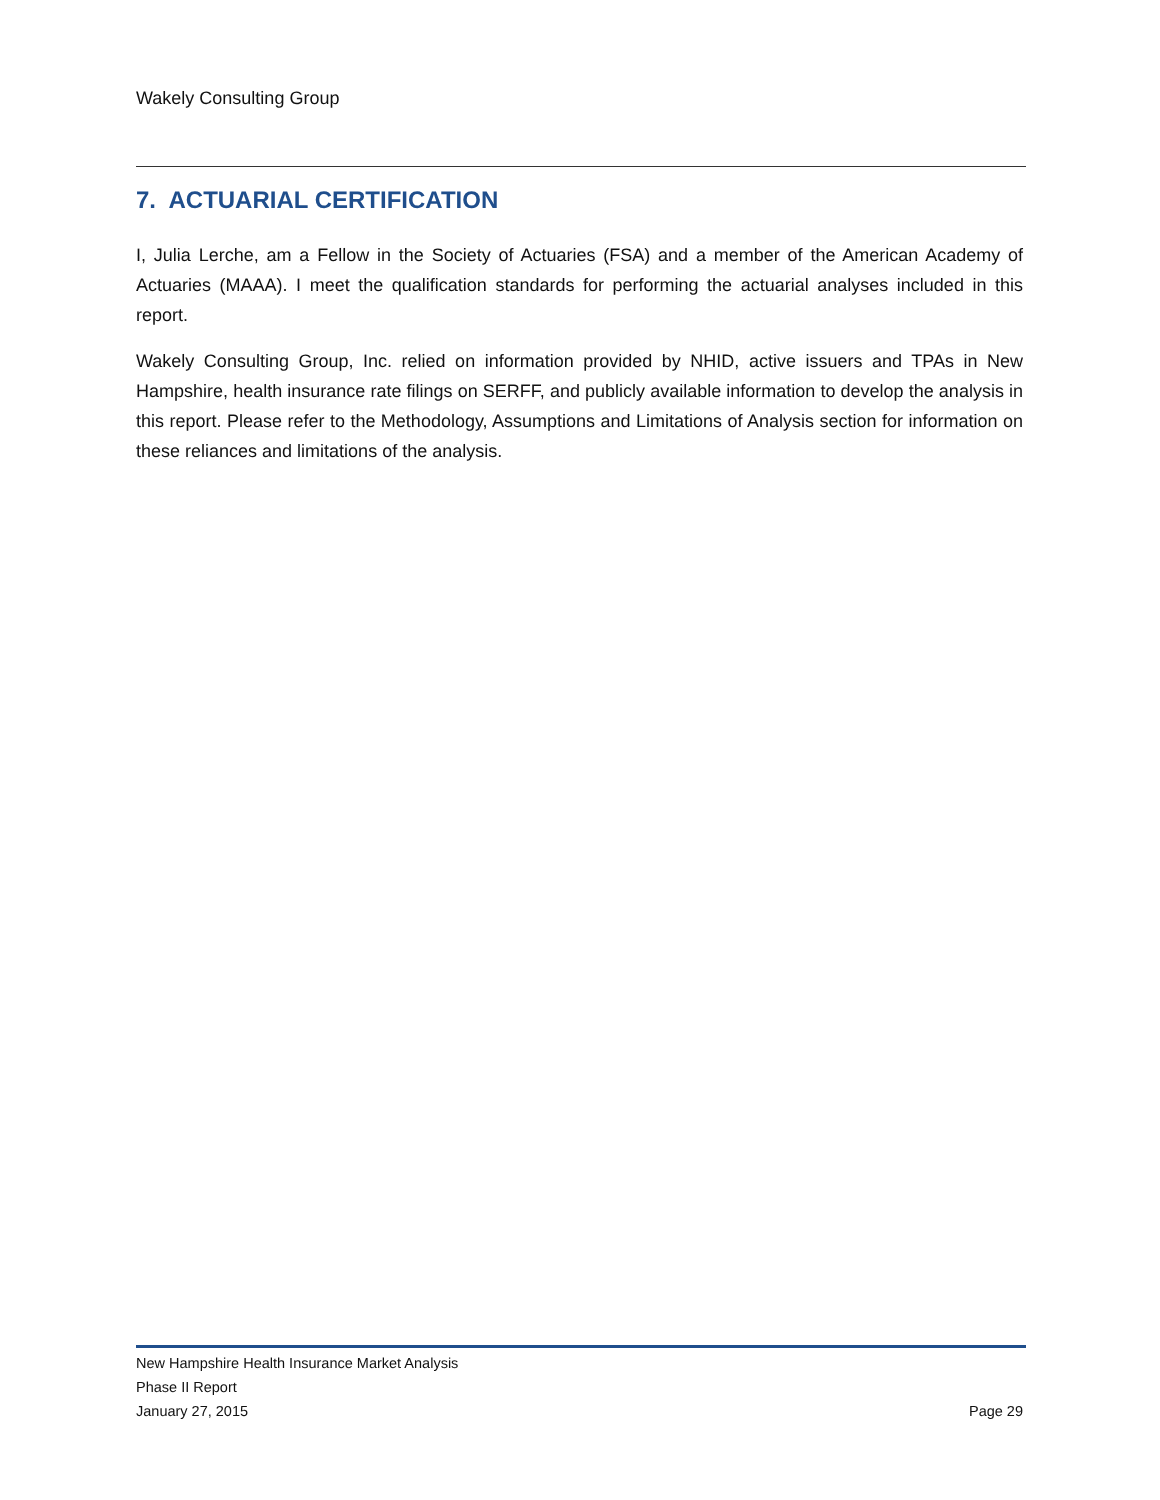Wakely Consulting Group
7. ACTUARIAL CERTIFICATION
I, Julia Lerche, am a Fellow in the Society of Actuaries (FSA) and a member of the American Academy of Actuaries (MAAA). I meet the qualification standards for performing the actuarial analyses included in this report.
Wakely Consulting Group, Inc. relied on information provided by NHID, active issuers and TPAs in New Hampshire, health insurance rate filings on SERFF, and publicly available information to develop the analysis in this report. Please refer to the Methodology, Assumptions and Limitations of Analysis section for information on these reliances and limitations of the analysis.
New Hampshire Health Insurance Market Analysis
Phase II Report
January 27, 2015 Page 29